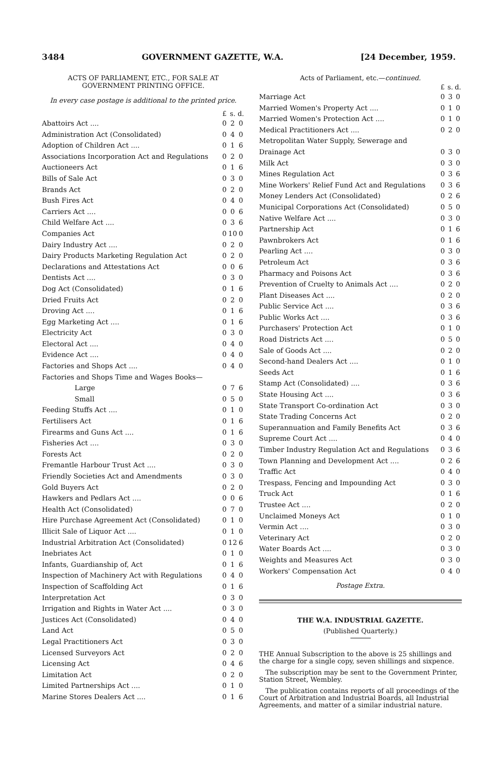3484 GOVERNMENT GAZETTE, W.A. [24 December, 1959.
ACTS OF PARLIAMENT, ETC., FOR SALE AT GOVERNMENT PRINTING OFFICE.
In every case postage is additional to the printed price.
| | £ | s. | d. |
| --- | --- | --- | --- |
| Abattoirs Act .... | 0 | 2 | 0 |
| Administration Act (Consolidated) | 0 | 4 | 0 |
| Adoption of Children Act .... | 0 | 1 | 6 |
| Associations Incorporation Act and Regulations | 0 | 2 | 0 |
| Auctioneers Act | 0 | 1 | 6 |
| Bills of Sale Act | 0 | 3 | 0 |
| Brands Act | 0 | 2 | 0 |
| Bush Fires Act | 0 | 4 | 0 |
| Carriers Act .... | 0 | 0 | 6 |
| Child Welfare Act .... | 0 | 3 | 6 |
| Companies Act | 0 | 10 | 0 |
| Dairy Industry Act .... | 0 | 2 | 0 |
| Dairy Products Marketing Regulation Act | 0 | 2 | 0 |
| Declarations and Attestations Act | 0 | 0 | 6 |
| Dentists Act .... | 0 | 3 | 0 |
| Dog Act (Consolidated) | 0 | 1 | 6 |
| Dried Fruits Act | 0 | 2 | 0 |
| Droving Act .... | 0 | 1 | 6 |
| Egg Marketing Act .... | 0 | 1 | 6 |
| Electricity Act | 0 | 3 | 0 |
| Electoral Act .... | 0 | 4 | 0 |
| Evidence Act .... | 0 | 4 | 0 |
| Factories and Shops Act .... | 0 | 4 | 0 |
| Factories and Shops Time and Wages Books— | | | |
| Large | 0 | 7 | 6 |
| Small | 0 | 5 | 0 |
| Feeding Stuffs Act .... | 0 | 1 | 0 |
| Fertilisers Act | 0 | 1 | 6 |
| Firearms and Guns Act .... | 0 | 1 | 6 |
| Fisheries Act .... | 0 | 3 | 0 |
| Forests Act | 0 | 2 | 0 |
| Fremantle Harbour Trust Act .... | 0 | 3 | 0 |
| Friendly Societies Act and Amendments | 0 | 3 | 0 |
| Gold Buyers Act | 0 | 2 | 0 |
| Hawkers and Pedlars Act .... | 0 | 0 | 6 |
| Health Act (Consolidated) | 0 | 7 | 0 |
| Hire Purchase Agreement Act (Consolidated) | 0 | 1 | 0 |
| Illicit Sale of Liquor Act .... | 0 | 1 | 0 |
| Industrial Arbitration Act (Consolidated) | 0 | 12 | 6 |
| Inebriates Act | 0 | 1 | 0 |
| Infants, Guardianship of, Act | 0 | 1 | 6 |
| Inspection of Machinery Act with Regulations | 0 | 4 | 0 |
| Inspection of Scaffolding Act | 0 | 1 | 6 |
| Interpretation Act | 0 | 3 | 0 |
| Irrigation and Rights in Water Act .... | 0 | 3 | 0 |
| Justices Act (Consolidated) | 0 | 4 | 0 |
| Land Act | 0 | 5 | 0 |
| Legal Practitioners Act | 0 | 3 | 0 |
| Licensed Surveyors Act | 0 | 2 | 0 |
| Licensing Act | 0 | 4 | 6 |
| Limitation Act | 0 | 2 | 0 |
| Limited Partnerships Act .... | 0 | 1 | 0 |
| Marine Stores Dealers Act .... | 0 | 1 | 6 |
Acts of Parliament, etc.—continued.
| | £ | s. | d. |
| --- | --- | --- | --- |
| Marriage Act | 0 | 3 | 0 |
| Married Women's Property Act .... | 0 | 1 | 0 |
| Married Women's Protection Act .... | 0 | 1 | 0 |
| Medical Practitioners Act .... | 0 | 2 | 0 |
| Metropolitan Water Supply, Sewerage and Drainage Act | 0 | 3 | 0 |
| Milk Act | 0 | 3 | 0 |
| Mines Regulation Act | 0 | 3 | 6 |
| Mine Workers' Relief Fund Act and Regulations | 0 | 3 | 6 |
| Money Lenders Act (Consolidated) | 0 | 2 | 6 |
| Municipal Corporations Act (Consolidated) | 0 | 5 | 0 |
| Native Welfare Act .... | 0 | 3 | 0 |
| Partnership Act | 0 | 1 | 6 |
| Pawnbrokers Act | 0 | 1 | 6 |
| Pearling Act .... | 0 | 3 | 0 |
| Petroleum Act | 0 | 3 | 6 |
| Pharmacy and Poisons Act | 0 | 3 | 6 |
| Prevention of Cruelty to Animals Act .... | 0 | 2 | 0 |
| Plant Diseases Act .... | 0 | 2 | 0 |
| Public Service Act .... | 0 | 3 | 6 |
| Public Works Act .... | 0 | 3 | 6 |
| Purchasers' Protection Act | 0 | 1 | 0 |
| Road Districts Act .... | 0 | 5 | 0 |
| Sale of Goods Act .... | 0 | 2 | 0 |
| Second-hand Dealers Act .... | 0 | 1 | 0 |
| Seeds Act | 0 | 1 | 6 |
| Stamp Act (Consolidated) .... | 0 | 3 | 6 |
| State Housing Act .... | 0 | 3 | 6 |
| State Transport Co-ordination Act | 0 | 3 | 0 |
| State Trading Concerns Act | 0 | 2 | 0 |
| Superannuation and Family Benefits Act | 0 | 3 | 6 |
| Supreme Court Act .... | 0 | 4 | 0 |
| Timber Industry Regulation Act and Regulations | 0 | 3 | 6 |
| Town Planning and Development Act .... | 0 | 2 | 6 |
| Traffic Act | 0 | 4 | 0 |
| Trespass, Fencing and Impounding Act | 0 | 3 | 0 |
| Truck Act | 0 | 1 | 6 |
| Trustee Act .... | 0 | 2 | 0 |
| Unclaimed Moneys Act | 0 | 1 | 0 |
| Vermin Act .... | 0 | 3 | 0 |
| Veterinary Act | 0 | 2 | 0 |
| Water Boards Act .... | 0 | 3 | 0 |
| Weights and Measures Act | 0 | 3 | 0 |
| Workers' Compensation Act | 0 | 4 | 0 |
Postage Extra.
THE W.A. INDUSTRIAL GAZETTE.
(Published Quarterly.)
THE Annual Subscription to the above is 25 shillings and the charge for a single copy, seven shillings and sixpence.
The subscription may be sent to the Government Printer, Station Street, Wembley.
The publication contains reports of all proceedings of the Court of Arbitration and Industrial Boards, all Industrial Agreements, and matter of a similar industrial nature.